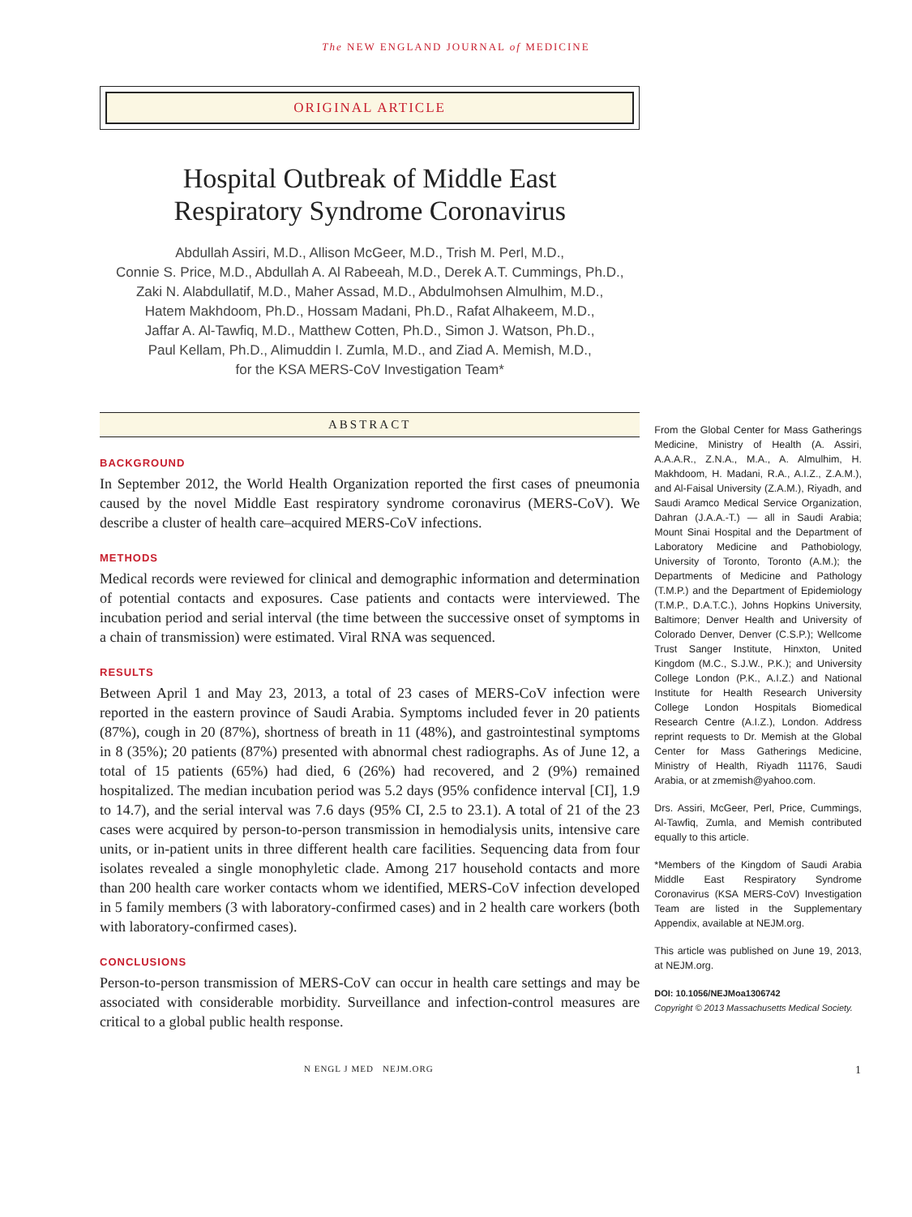The NEW ENGLAND JOURNAL of MEDICINE
ORIGINAL ARTICLE
Hospital Outbreak of Middle East
Respiratory Syndrome Coronavirus
Abdullah Assiri, M.D., Allison McGeer, M.D., Trish M. Perl, M.D.,
Connie S. Price, M.D., Abdullah A. Al Rabeeah, M.D., Derek A.T. Cummings, Ph.D.,
Zaki N. Alabdullatif, M.D., Maher Assad, M.D., Abdulmohsen Almulhim, M.D.,
Hatem Makhdoom, Ph.D., Hossam Madani, Ph.D., Rafat Alhakeem, M.D.,
Jaffar A. Al-Tawfiq, M.D., Matthew Cotten, Ph.D., Simon J. Watson, Ph.D.,
Paul Kellam, Ph.D., Alimuddin I. Zumla, M.D., and Ziad A. Memish, M.D.,
for the KSA MERS-CoV Investigation Team*
ABSTRACT
BACKGROUND
In September 2012, the World Health Organization reported the first cases of pneumonia caused by the novel Middle East respiratory syndrome coronavirus (MERS-CoV). We describe a cluster of health care–acquired MERS-CoV infections.
METHODS
Medical records were reviewed for clinical and demographic information and determination of potential contacts and exposures. Case patients and contacts were interviewed. The incubation period and serial interval (the time between the successive onset of symptoms in a chain of transmission) were estimated. Viral RNA was sequenced.
RESULTS
Between April 1 and May 23, 2013, a total of 23 cases of MERS-CoV infection were reported in the eastern province of Saudi Arabia. Symptoms included fever in 20 patients (87%), cough in 20 (87%), shortness of breath in 11 (48%), and gastrointestinal symptoms in 8 (35%); 20 patients (87%) presented with abnormal chest radiographs. As of June 12, a total of 15 patients (65%) had died, 6 (26%) had recovered, and 2 (9%) remained hospitalized. The median incubation period was 5.2 days (95% confidence interval [CI], 1.9 to 14.7), and the serial interval was 7.6 days (95% CI, 2.5 to 23.1). A total of 21 of the 23 cases were acquired by person-to-person transmission in hemodialysis units, intensive care units, or in-patient units in three different health care facilities. Sequencing data from four isolates revealed a single monophyletic clade. Among 217 household contacts and more than 200 health care worker contacts whom we identified, MERS-CoV infection developed in 5 family members (3 with laboratory-confirmed cases) and in 2 health care workers (both with laboratory-confirmed cases).
CONCLUSIONS
Person-to-person transmission of MERS-CoV can occur in health care settings and may be associated with considerable morbidity. Surveillance and infection-control measures are critical to a global public health response.
From the Global Center for Mass Gatherings Medicine, Ministry of Health (A. Assiri, A.A.A.R., Z.N.A., M.A., A. Almulhim, H. Makhdoom, H. Madani, R.A., A.I.Z., Z.A.M.), and Al-Faisal University (Z.A.M.), Riyadh, and Saudi Aramco Medical Service Organization, Dahran (J.A.A.-T.) — all in Saudi Arabia; Mount Sinai Hospital and the Department of Laboratory Medicine and Pathobiology, University of Toronto, Toronto (A.M.); the Departments of Medicine and Pathology (T.M.P.) and the Department of Epidemiology (T.M.P., D.A.T.C.), Johns Hopkins University, Baltimore; Denver Health and University of Colorado Denver, Denver (C.S.P.); Wellcome Trust Sanger Institute, Hinxton, United Kingdom (M.C., S.J.W., P.K.); and University College London (P.K., A.I.Z.) and National Institute for Health Research University College London Hospitals Biomedical Research Centre (A.I.Z.), London. Address reprint requests to Dr. Memish at the Global Center for Mass Gatherings Medicine, Ministry of Health, Riyadh 11176, Saudi Arabia, or at zmemish@yahoo.com.
Drs. Assiri, McGeer, Perl, Price, Cummings, Al-Tawfiq, Zumla, and Memish contributed equally to this article.
*Members of the Kingdom of Saudi Arabia Middle East Respiratory Syndrome Coronavirus (KSA MERS-CoV) Investigation Team are listed in the Supplementary Appendix, available at NEJM.org.
This article was published on June 19, 2013, at NEJM.org.
DOI: 10.1056/NEJMoa1306742
Copyright © 2013 Massachusetts Medical Society.
N ENGL J MED NEJM.ORG 1